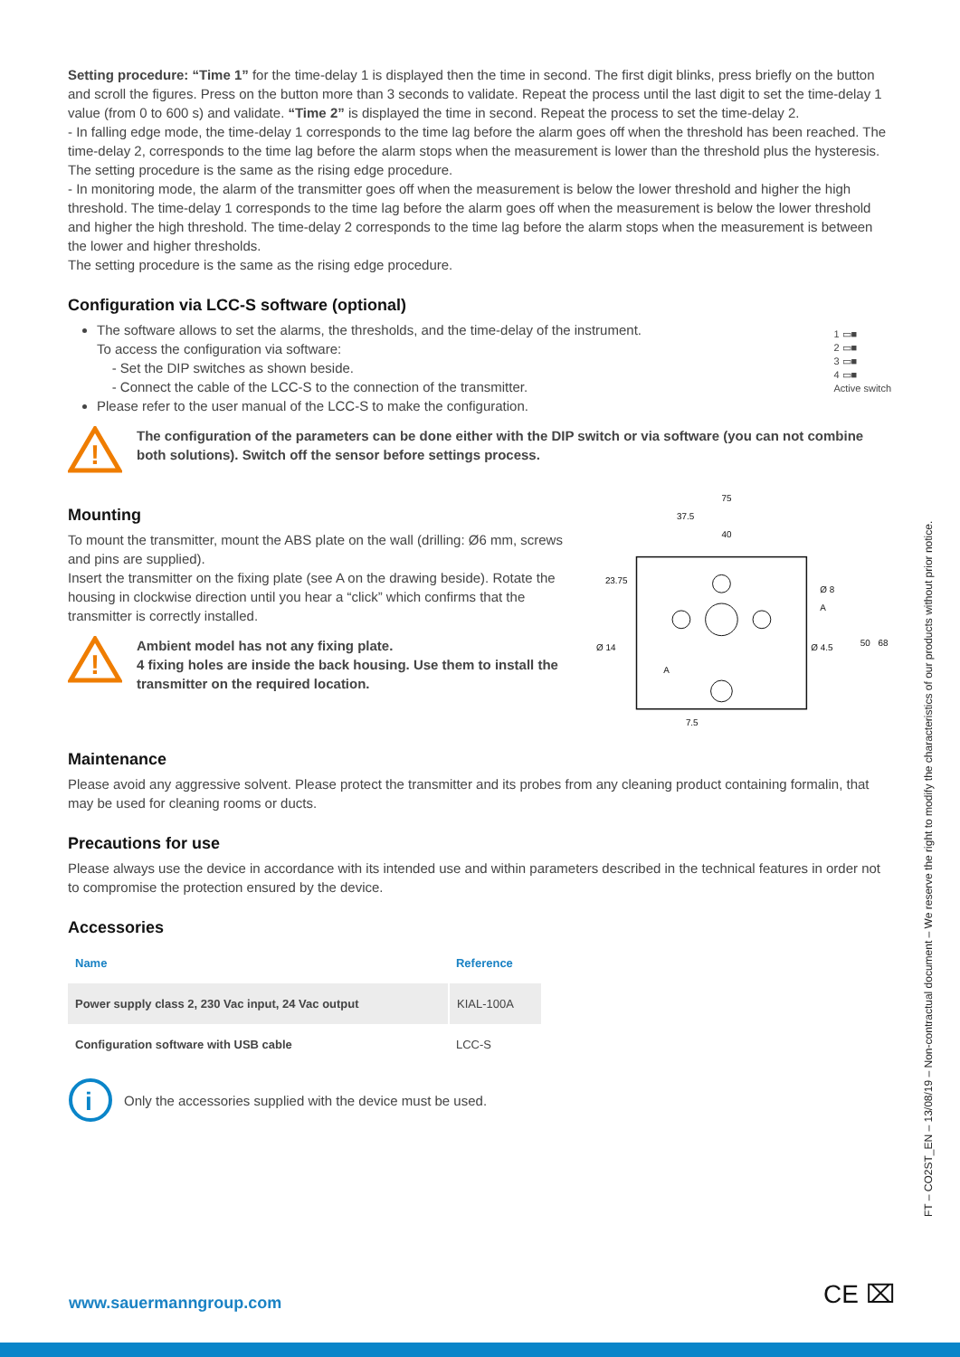Setting procedure: “Time 1” for the time-delay 1 is displayed then the time in second. The first digit blinks, press briefly on the button and scroll the figures. Press on the button more than 3 seconds to validate. Repeat the process until the last digit to set the time-delay 1 value (from 0 to 600 s) and validate. “Time 2” is displayed the time in second. Repeat the process to set the time-delay 2.
- In falling edge mode, the time-delay 1 corresponds to the time lag before the alarm goes off when the threshold has been reached. The time-delay 2, corresponds to the time lag before the alarm stops when the measurement is lower than the threshold plus the hysteresis.
The setting procedure is the same as the rising edge procedure.
- In monitoring mode, the alarm of the transmitter goes off when the measurement is below the lower threshold and higher the high threshold. The time-delay 1 corresponds to the time lag before the alarm goes off when the measurement is below the lower threshold and higher the high threshold. The time-delay 2 corresponds to the time lag before the alarm stops when the measurement is between the lower and higher thresholds.
The setting procedure is the same as the rising edge procedure.
Configuration via LCC-S software (optional)
The software allows to set the alarms, the thresholds, and the time-delay of the instrument.
To access the configuration via software:
- Set the DIP switches as shown beside.
- Connect the cable of the LCC-S to the connection of the transmitter.
Please refer to the user manual of the LCC-S to make the configuration.
1 ▭■
2 ▭■
3 ▭■
4 ▭■
Active switch
!
The configuration of the parameters can be done either with the DIP switch or via software (you can not combine both solutions). Switch off the sensor before settings process.
Mounting
To mount the transmitter, mount the ABS plate on the wall (drilling: Ø6 mm, screws and pins are supplied).
Insert the transmitter on the fixing plate (see A on the drawing beside). Rotate the housing in clockwise direction until you hear a “click” which confirms that the transmitter is correctly installed.
!
Ambient model has not any fixing plate.
4 fixing holes are inside the back housing. Use them to install the transmitter on the required location.
75
37.5
40
Ø 8
Ø 4.5
Ø 14
7.5
23.75
50
68
A
A
Maintenance
Please avoid any aggressive solvent. Please protect the transmitter and its probes from any cleaning product containing formalin, that may be used for cleaning rooms or ducts.
Precautions for use
Please always use the device in accordance with its intended use and within parameters described in the technical features in order not to compromise the protection ensured by the device.
Accessories
| Name | Reference |
| --- | --- |
| Power supply class 2, 230 Vac input, 24 Vac output | KIAL-100A |
| Configuration software with USB cable | LCC-S |
i
Only the accessories supplied with the device must be used.
FT – CO2ST_EN – 13/08/19 – Non-contractual document – We reserve the right to modify the characteristics of our products without prior notice.
www.sauermanngroup.com CE ⌧